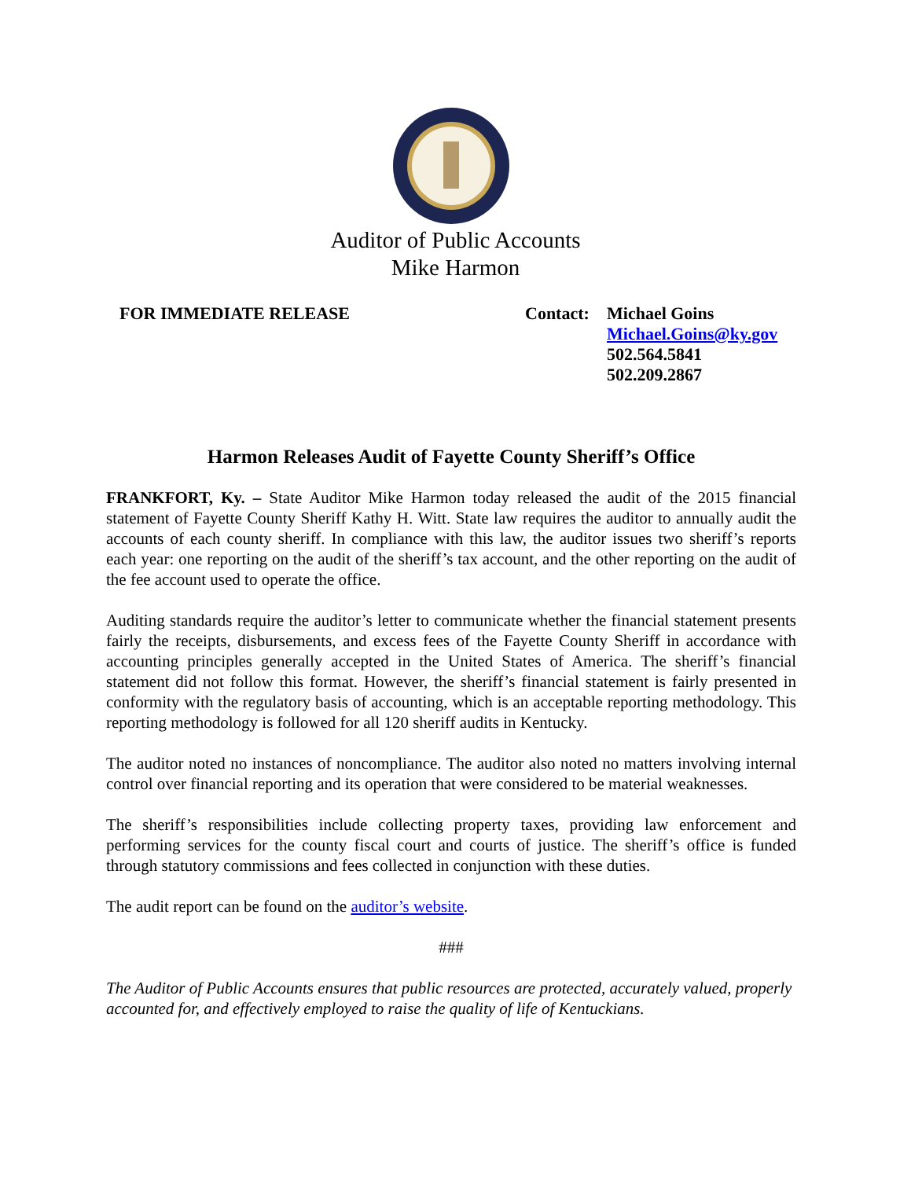Auditor of Public Accounts
Mike Harmon
FOR IMMEDIATE RELEASE
Contact:
Michael Goins
Michael.Goins@ky.gov
502.564.5841
502.209.2867
Harmon Releases Audit of Fayette County Sheriff’s Office
FRANKFORT, Ky. – State Auditor Mike Harmon today released the audit of the 2015 financial statement of Fayette County Sheriff Kathy H. Witt. State law requires the auditor to annually audit the accounts of each county sheriff. In compliance with this law, the auditor issues two sheriff’s reports each year: one reporting on the audit of the sheriff’s tax account, and the other reporting on the audit of the fee account used to operate the office.
Auditing standards require the auditor’s letter to communicate whether the financial statement presents fairly the receipts, disbursements, and excess fees of the Fayette County Sheriff in accordance with accounting principles generally accepted in the United States of America. The sheriff’s financial statement did not follow this format. However, the sheriff’s financial statement is fairly presented in conformity with the regulatory basis of accounting, which is an acceptable reporting methodology. This reporting methodology is followed for all 120 sheriff audits in Kentucky.
The auditor noted no instances of noncompliance. The auditor also noted no matters involving internal control over financial reporting and its operation that were considered to be material weaknesses.
The sheriff’s responsibilities include collecting property taxes, providing law enforcement and performing services for the county fiscal court and courts of justice. The sheriff’s office is funded through statutory commissions and fees collected in conjunction with these duties.
The audit report can be found on the auditor’s website.
###
The Auditor of Public Accounts ensures that public resources are protected, accurately valued, properly accounted for, and effectively employed to raise the quality of life of Kentuckians.